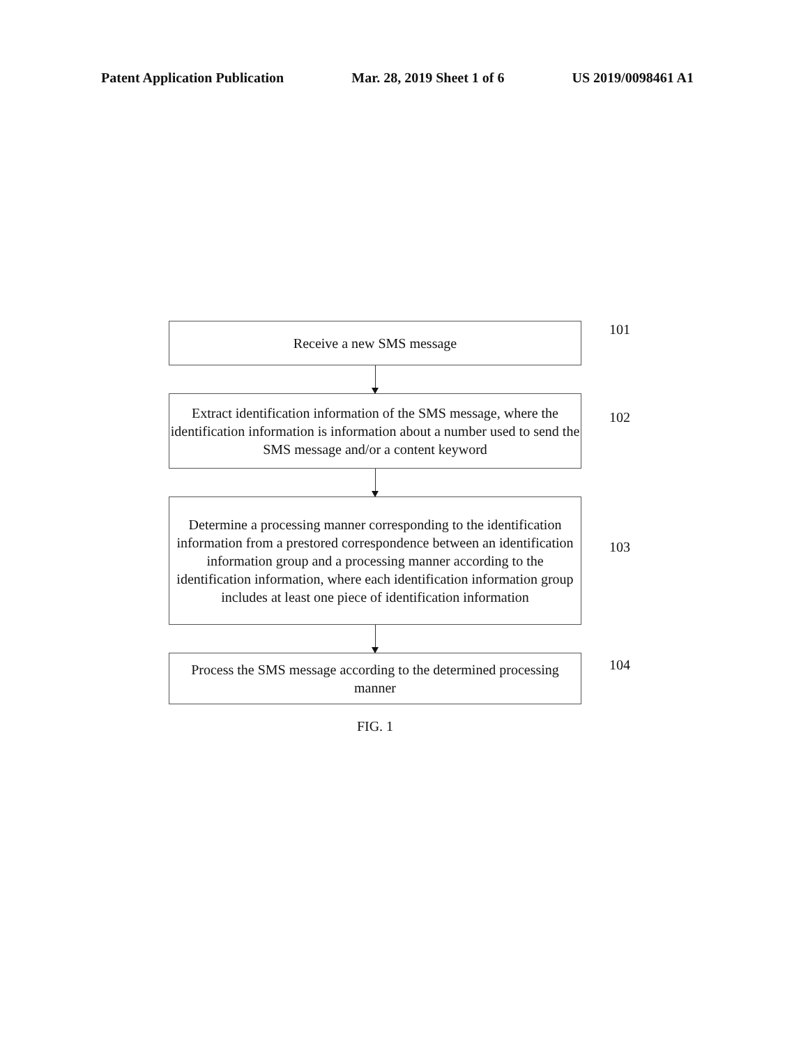Patent Application Publication Mar. 28, 2019 Sheet 1 of 6 US 2019/0098461 A1
Receive a new SMS message
101
Extract identification information of the SMS message, where the identification information is information about a number used to send the SMS message and/or a content keyword
102
Determine a processing manner corresponding to the identification information from a prestored correspondence between an identification information group and a processing manner according to the identification information, where each identification information group includes at least one piece of identification information
103
Process the SMS message according to the determined processing manner
104
FIG. 1